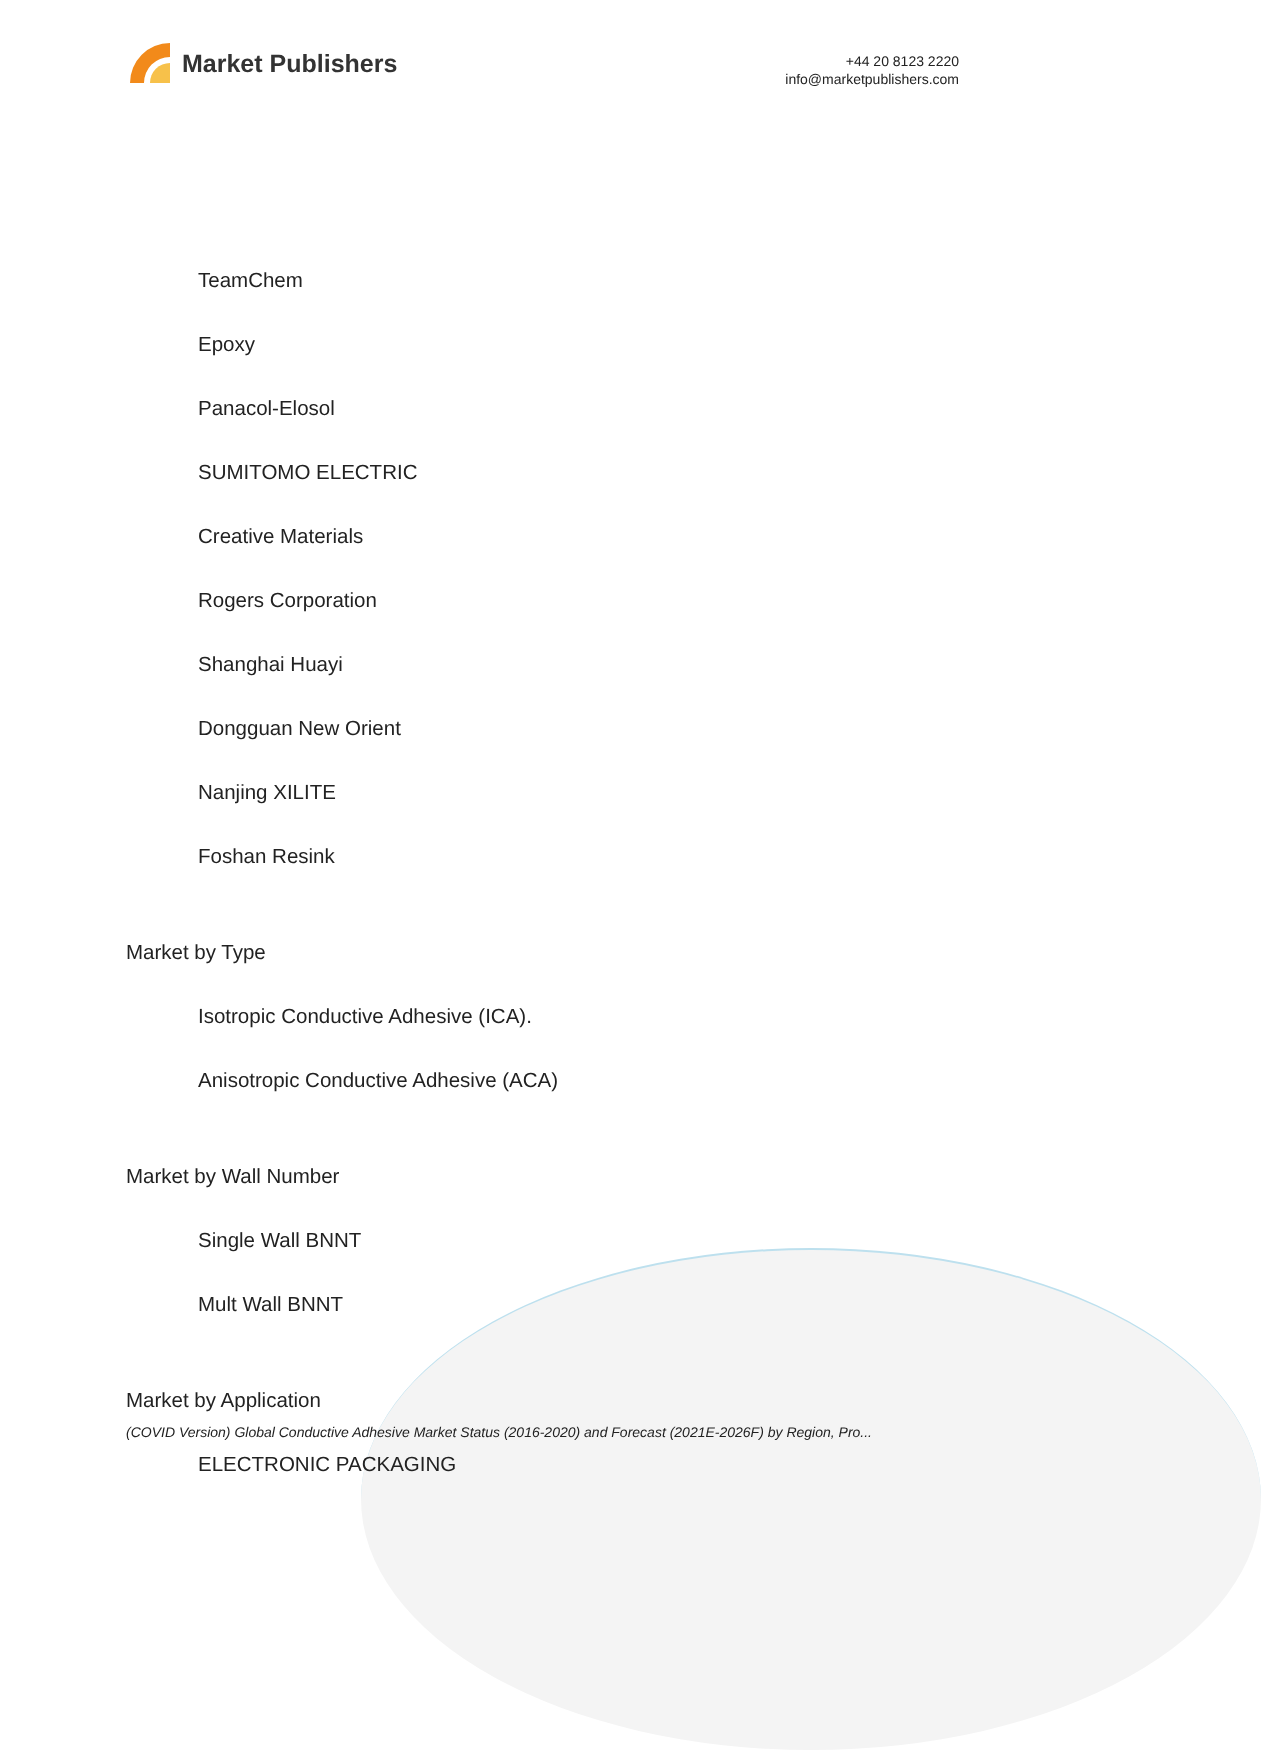Market Publishers
+44 20 8123 2220
info@marketpublishers.com
TeamChem
Epoxy
Panacol-Elosol
SUMITOMO ELECTRIC
Creative Materials
Rogers Corporation
Shanghai Huayi
Dongguan New Orient
Nanjing XILITE
Foshan Resink
Market by Type
Isotropic Conductive Adhesive (ICA).
Anisotropic Conductive Adhesive (ACA)
Market by Wall Number
Single Wall BNNT
Mult Wall BNNT
Market by Application
ELECTRONIC PACKAGING
(COVID Version) Global Conductive Adhesive Market Status (2016-2020) and Forecast (2021E-2026F) by Region, Pro...